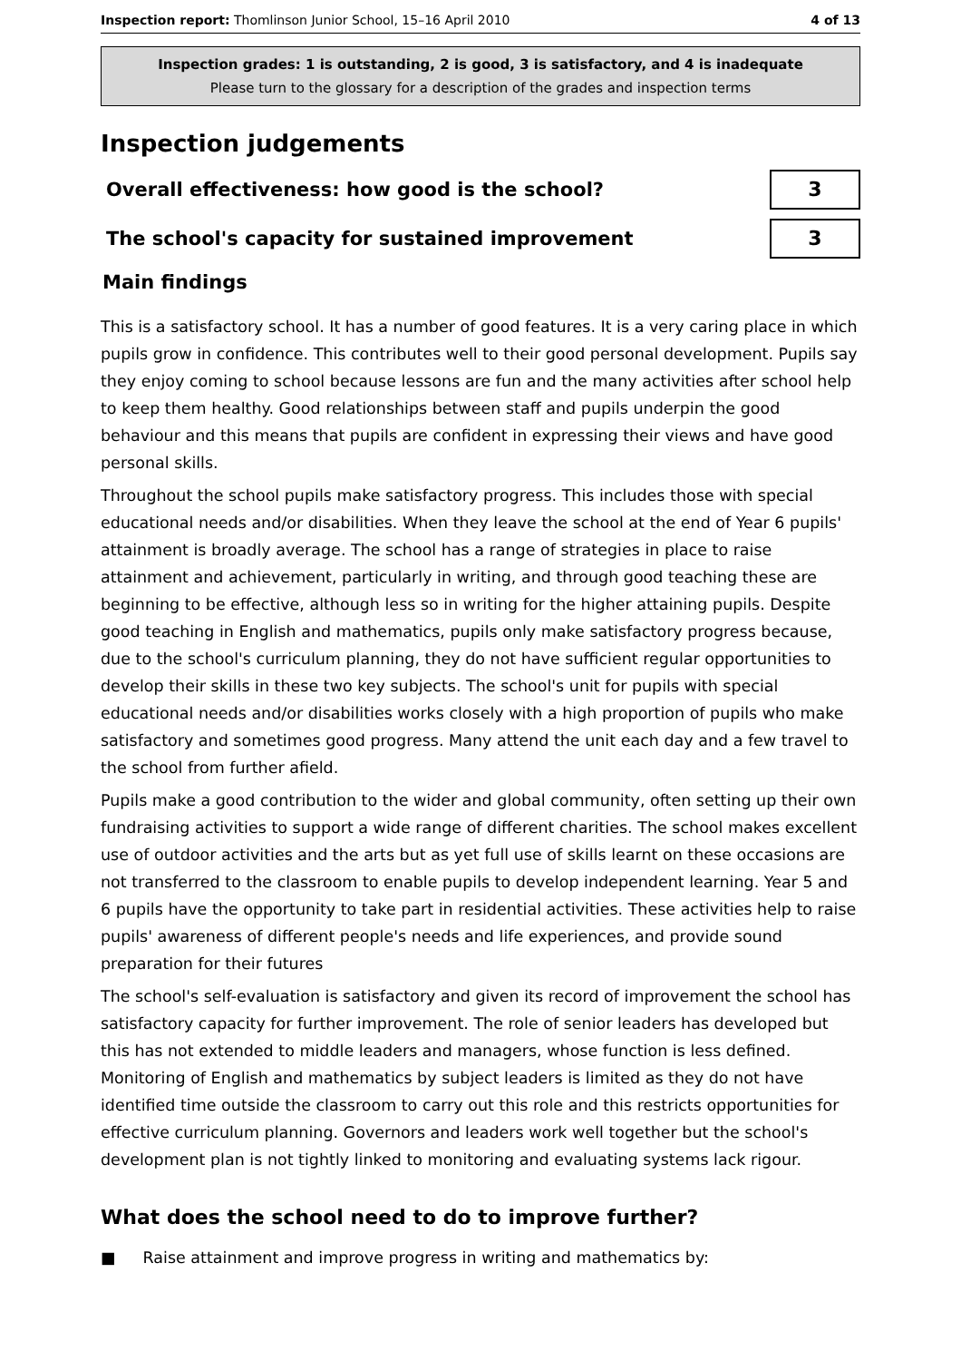Inspection report: Thomlinson Junior School, 15–16 April 2010 4 of 13
Inspection grades: 1 is outstanding, 2 is good, 3 is satisfactory, and 4 is inadequate
Please turn to the glossary for a description of the grades and inspection terms
Inspection judgements
Overall effectiveness: how good is the school?
3
The school's capacity for sustained improvement
3
Main findings
This is a satisfactory school. It has a number of good features. It is a very caring place in which pupils grow in confidence. This contributes well to their good personal development. Pupils say they enjoy coming to school because lessons are fun and the many activities after school help to keep them healthy. Good relationships between staff and pupils underpin the good behaviour and this means that pupils are confident in expressing their views and have good personal skills.
Throughout the school pupils make satisfactory progress. This includes those with special educational needs and/or disabilities. When they leave the school at the end of Year 6 pupils' attainment is broadly average. The school has a range of strategies in place to raise attainment and achievement, particularly in writing, and through good teaching these are beginning to be effective, although less so in writing for the higher attaining pupils. Despite good teaching in English and mathematics, pupils only make satisfactory progress because, due to the school's curriculum planning, they do not have sufficient regular opportunities to develop their skills in these two key subjects. The school's unit for pupils with special educational needs and/or disabilities works closely with a high proportion of pupils who make satisfactory and sometimes good progress. Many attend the unit each day and a few travel to the school from further afield.
Pupils make a good contribution to the wider and global community, often setting up their own fundraising activities to support a wide range of different charities. The school makes excellent use of outdoor activities and the arts but as yet full use of skills learnt on these occasions are not transferred to the classroom to enable pupils to develop independent learning. Year 5 and 6 pupils have the opportunity to take part in residential activities. These activities help to raise pupils' awareness of different people's needs and life experiences, and provide sound preparation for their futures
The school's self-evaluation is satisfactory and given its record of improvement the school has satisfactory capacity for further improvement. The role of senior leaders has developed but this has not extended to middle leaders and managers, whose function is less defined. Monitoring of English and mathematics by subject leaders is limited as they do not have identified time outside the classroom to carry out this role and this restricts opportunities for effective curriculum planning. Governors and leaders work well together but the school's development plan is not tightly linked to monitoring and evaluating systems lack rigour.
What does the school need to do to improve further?
■ Raise attainment and improve progress in writing and mathematics by: